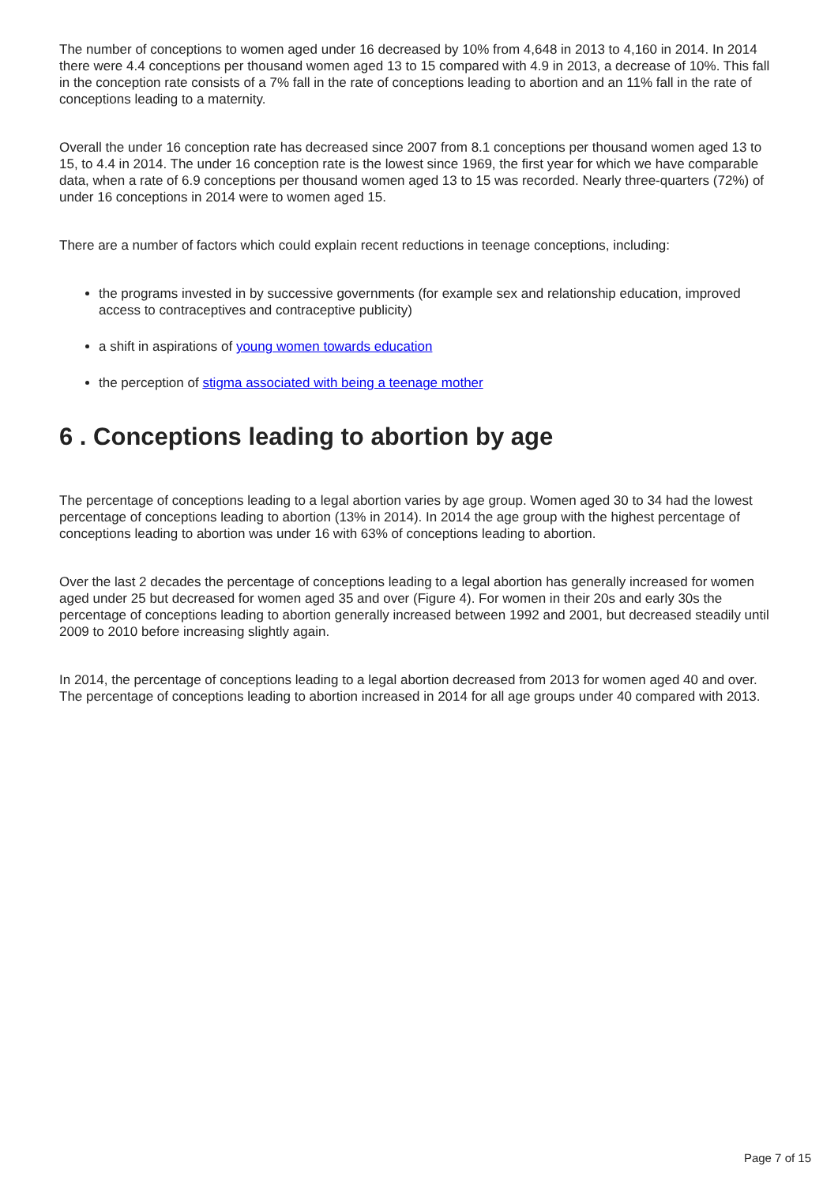The number of conceptions to women aged under 16 decreased by 10% from 4,648 in 2013 to 4,160 in 2014. In 2014 there were 4.4 conceptions per thousand women aged 13 to 15 compared with 4.9 in 2013, a decrease of 10%. This fall in the conception rate consists of a 7% fall in the rate of conceptions leading to abortion and an 11% fall in the rate of conceptions leading to a maternity.
Overall the under 16 conception rate has decreased since 2007 from 8.1 conceptions per thousand women aged 13 to 15, to 4.4 in 2014. The under 16 conception rate is the lowest since 1969, the first year for which we have comparable data, when a rate of 6.9 conceptions per thousand women aged 13 to 15 was recorded. Nearly three-quarters (72%) of under 16 conceptions in 2014 were to women aged 15.
There are a number of factors which could explain recent reductions in teenage conceptions, including:
the programs invested in by successive governments (for example sex and relationship education, improved access to contraceptives and contraceptive publicity)
a shift in aspirations of young women towards education
the perception of stigma associated with being a teenage mother
6 . Conceptions leading to abortion by age
The percentage of conceptions leading to a legal abortion varies by age group. Women aged 30 to 34 had the lowest percentage of conceptions leading to abortion (13% in 2014). In 2014 the age group with the highest percentage of conceptions leading to abortion was under 16 with 63% of conceptions leading to abortion.
Over the last 2 decades the percentage of conceptions leading to a legal abortion has generally increased for women aged under 25 but decreased for women aged 35 and over (Figure 4). For women in their 20s and early 30s the percentage of conceptions leading to abortion generally increased between 1992 and 2001, but decreased steadily until 2009 to 2010 before increasing slightly again.
In 2014, the percentage of conceptions leading to a legal abortion decreased from 2013 for women aged 40 and over. The percentage of conceptions leading to abortion increased in 2014 for all age groups under 40 compared with 2013.
Page 7 of 15